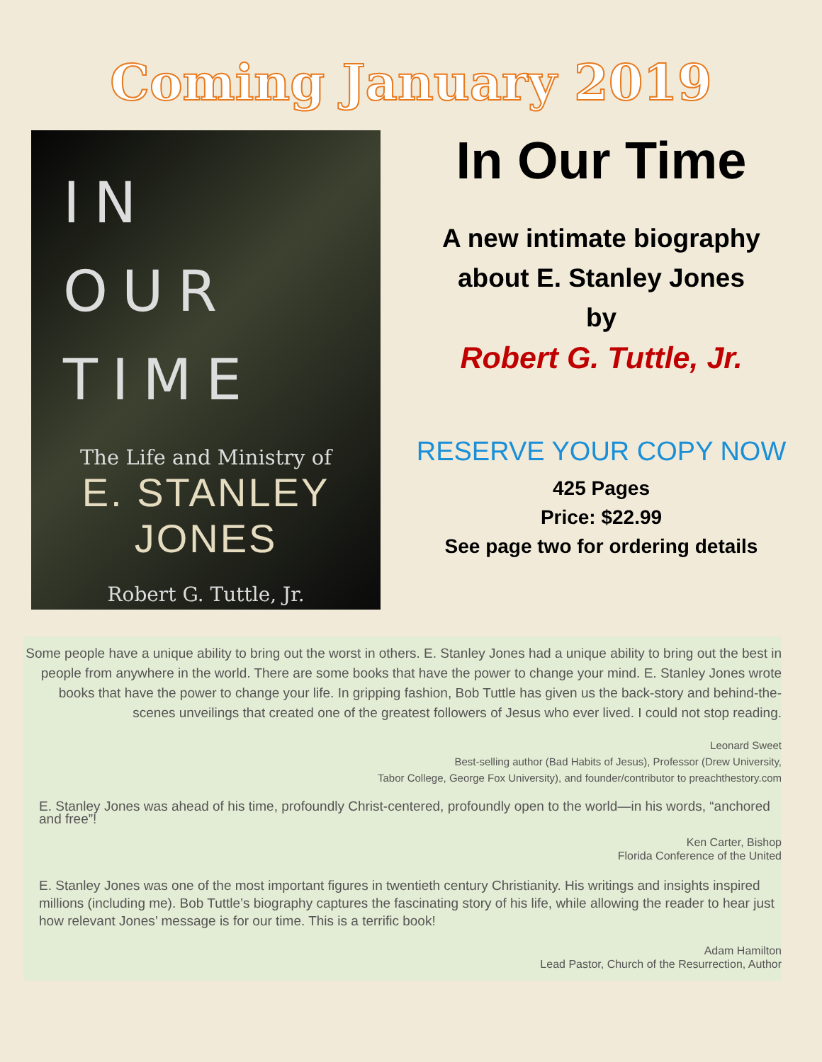Coming January 2019
IN
OUR
TIME
The Life and Ministry of
E. STANLEY JONES
Robert G. Tuttle, Jr.
In Our Time
A new intimate biography
about E. Stanley Jones
by
Robert G. Tuttle, Jr.
RESERVE YOUR COPY NOW
425 Pages
Price: $22.99
See page two for ordering details
Some people have a unique ability to bring out the worst in others. E. Stanley Jones had a unique ability to bring out the best in people from anywhere in the world. There are some books that have the power to change your mind. E. Stanley Jones wrote books that have the power to change your life. In gripping fashion, Bob Tuttle has given us the back-story and behind-the-scenes unveilings that created one of the greatest followers of Jesus who ever lived. I could not stop reading.
Leonard Sweet
Best-selling author (Bad Habits of Jesus), Professor (Drew University,
Tabor College, George Fox University), and founder/contributor to preachthestory.com
E. Stanley Jones was ahead of his time, profoundly Christ-centered, profoundly open to the world—in his words, “anchored and free”!
Ken Carter, Bishop
Florida Conference of the United
E. Stanley Jones was one of the most important figures in twentieth century Christianity. His writings and insights inspired millions (including me). Bob Tuttle’s biography captures the fascinating story of his life, while allowing the reader to hear just how relevant Jones’ message is for our time. This is a terrific book!
Adam Hamilton
Lead Pastor, Church of the Resurrection, Author